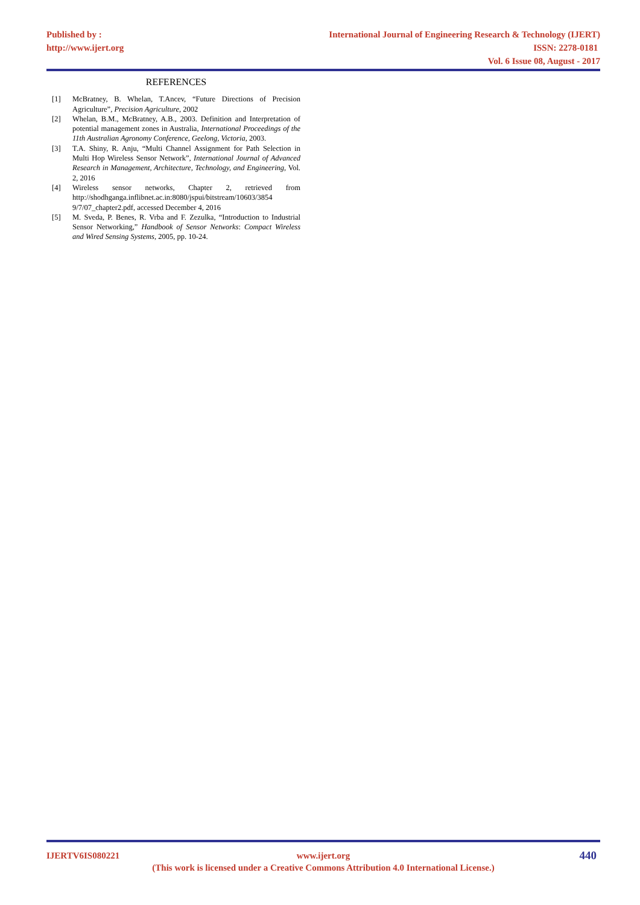Published by :
http://www.ijert.org
International Journal of Engineering Research & Technology (IJERT)
ISSN: 2278-0181
Vol. 6 Issue 08, August - 2017
REFERENCES
[1] McBratney, B. Whelan, T.Ancev, “Future Directions of Precision Agriculture”, Precision Agriculture, 2002
[2] Whelan, B.M., McBratney, A.B., 2003. Definition and Interpretation of potential management zones in Australia, International Proceedings of the 11th Australian Agronomy Conference, Geelong, Victoria, 2003.
[3] T.A. Shiny, R. Anju, “Multi Channel Assignment for Path Selection in Multi Hop Wireless Sensor Network”, International Journal of Advanced Research in Management, Architecture, Technology, and Engineering, Vol. 2, 2016
[4] Wireless sensor networks, Chapter 2, retrieved from http://shodhganga.inflibnet.ac.in:8080/jspui/bitstream/10603/3854 9/7/07_chapter2.pdf, accessed December 4, 2016
[5] M. Sveda, P. Benes, R. Vrba and F. Zezulka, “Introduction to Industrial Sensor Networking,” Handbook of Sensor Networks: Compact Wireless and Wired Sensing Systems, 2005, pp. 10-24.
IJERTV6IS080221 www.ijert.org 440
(This work is licensed under a Creative Commons Attribution 4.0 International License.)